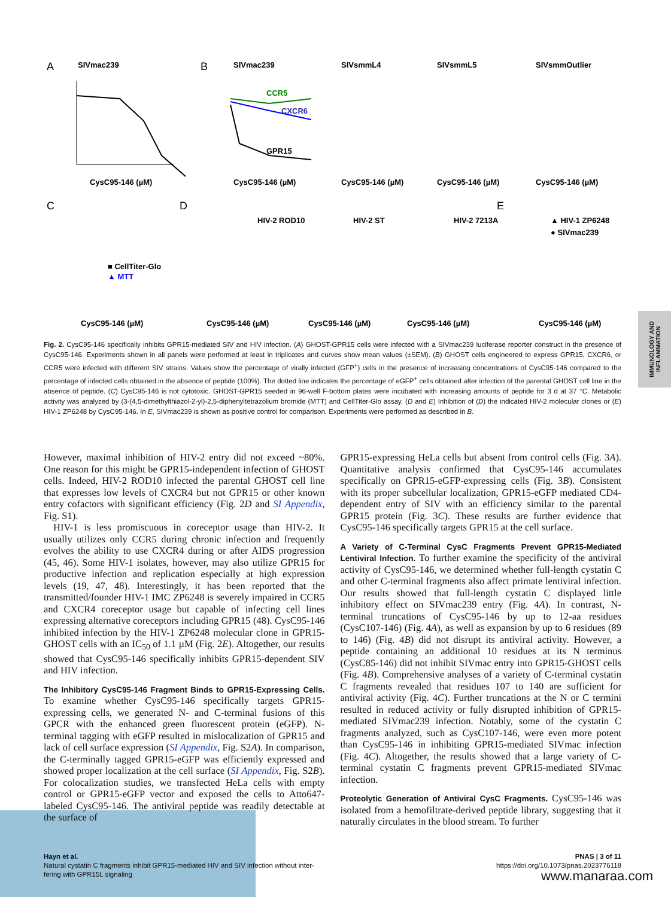A
SIVmac239
B
SIVmac239
SIVsmmL4
SIVsmmL5
SIVsmmOutlier
CysC95-146 (µM)
CCR5
CXCR6
GPR15
CysC95-146 (µM)
CysC95-146 (µM)
CysC95-146 (µM)
CysC95-146 (µM)
C
D
E
HIV-2 ROD10
HIV-2 ST
HIV-2 7213A
▲ HIV-1 ZP6248
● SIVmac239
■ CellTiter-Glo
▲ MTT
CysC95-146 (µM)
CysC95-146 (µM)
CysC95-146 (µM)
CysC95-146 (µM)
CysC95-146 (µM)
Fig. 2. CysC95-146 specifically inhibits GPR15-mediated SIV and HIV infection. (A) GHOST-GPR15 cells were infected with a SIVmac239 luciferase reporter construct in the presence of CysC95-146. Experiments shown in all panels were performed at least in triplicates and curves show mean values (±SEM). (B) GHOST cells engineered to express GPR15, CXCR6, or CCR5 were infected with different SIV strains. Values show the percentage of virally infected (GFP<sup>+</sup>) cells in the presence of increasing concentrations of CysC95-146 compared to the percentage of infected cells obtained in the absence of peptide (100%). The dotted line indicates the percentage of eGFP<sup>+</sup> cells obtained after infection of the parental GHOST cell line in the absence of peptide. (C) CysC95-146 is not cytotoxic. GHOST-GPR15 seeded in 96-well F-bottom plates were incubated with increasing amounts of peptide for 3 d at 37 °C. Metabolic activity was analyzed by (3-(4,5-dimethylthiazol-2-yl)-2,5-diphenyltetrazolium bromide (MTT) and CellTiter-Glo assay. (D and E) Inhibition of (D) the indicated HIV-2 molecular clones or (E) HIV-1 ZP6248 by CysC95-146. In E, SIVmac239 is shown as positive control for comparison. Experiments were performed as described in B.
However, maximal inhibition of HIV-2 entry did not exceed ~80%. One reason for this might be GPR15-independent infection of GHOST cells. Indeed, HIV-2 ROD10 infected the parental GHOST cell line that expresses low levels of CXCR4 but not GPR15 or other known entry cofactors with significant efficiency (Fig. 2D and SI Appendix, Fig. S1).
HIV-1 is less promiscuous in coreceptor usage than HIV-2. It usually utilizes only CCR5 during chronic infection and frequently evolves the ability to use CXCR4 during or after AIDS progression (45, 46). Some HIV-1 isolates, however, may also utilize GPR15 for productive infection and replication especially at high expression levels (19, 47, 48). Interestingly, it has been reported that the transmitted/founder HIV-1 IMC ZP6248 is severely impaired in CCR5 and CXCR4 coreceptor usage but capable of infecting cell lines expressing alternative coreceptors including GPR15 (48). CysC95-146 inhibited infection by the HIV-1 ZP6248 molecular clone in GPR15-GHOST cells with an IC<sub>50</sub> of 1.1 µM (Fig. 2E). Altogether, our results showed that CysC95-146 specifically inhibits GPR15-dependent SIV and HIV infection.
The Inhibitory CysC95-146 Fragment Binds to GPR15-Expressing Cells.
To examine whether CysC95-146 specifically targets GPR15-expressing cells, we generated N- and C-terminal fusions of this GPCR with the enhanced green fluorescent protein (eGFP). N-terminal tagging with eGFP resulted in mislocalization of GPR15 and lack of cell surface expression (SI Appendix, Fig. S2A). In comparison, the C-terminally tagged GPR15-eGFP was efficiently expressed and showed proper localization at the cell surface (SI Appendix, Fig. S2B). For colocalization studies, we transfected HeLa cells with empty control or GPR15-eGFP vector and exposed the cells to Atto647-labeled CysC95-146. The antiviral peptide was readily detectable at the surface of
GPR15-expressing HeLa cells but absent from control cells (Fig. 3A). Quantitative analysis confirmed that CysC95-146 accumulates specifically on GPR15-eGFP-expressing cells (Fig. 3B). Consistent with its proper subcellular localization, GPR15-eGFP mediated CD4-dependent entry of SIV with an efficiency similar to the parental GPR15 protein (Fig. 3C). These results are further evidence that CysC95-146 specifically targets GPR15 at the cell surface.
A Variety of C-Terminal CysC Fragments Prevent GPR15-Mediated Lentiviral Infection.
To further examine the specificity of the antiviral activity of CysC95-146, we determined whether full-length cystatin C and other C-terminal fragments also affect primate lentiviral infection. Our results showed that full-length cystatin C displayed little inhibitory effect on SIVmac239 entry (Fig. 4A). In contrast, N-terminal truncations of CysC95-146 by up to 12-aa residues (CysC107-146) (Fig. 4A), as well as expansion by up to 6 residues (89 to 146) (Fig. 4B) did not disrupt its antiviral activity. However, a peptide containing an additional 10 residues at its N terminus (CysC85-146) did not inhibit SIVmac entry into GPR15-GHOST cells (Fig. 4B). Comprehensive analyses of a variety of C-terminal cystatin C fragments revealed that residues 107 to 140 are sufficient for antiviral activity (Fig. 4C). Further truncations at the N or C termini resulted in reduced activity or fully disrupted inhibition of GPR15-mediated SIVmac239 infection. Notably, some of the cystatin C fragments analyzed, such as CysC107-146, were even more potent than CysC95-146 in inhibiting GPR15-mediated SIVmac infection (Fig. 4C). Altogether, the results showed that a large variety of C-terminal cystatin C fragments prevent GPR15-mediated SIVmac infection.
Proteolytic Generation of Antiviral CysC Fragments.
CysC95-146 was isolated from a hemofiltrate-derived peptide library, suggesting that it naturally circulates in the blood stream. To further
IMMUNOLOGY AND INFLAMMATION
Hayn et al.
Natural cystatin C fragments inhibit GPR15-mediated HIV and SIV infection without inter-
fering with GPR15L signaling
PNAS | 3 of 11
https://doi.org/10.1073/pnas.2023776118
www.manaraa.com